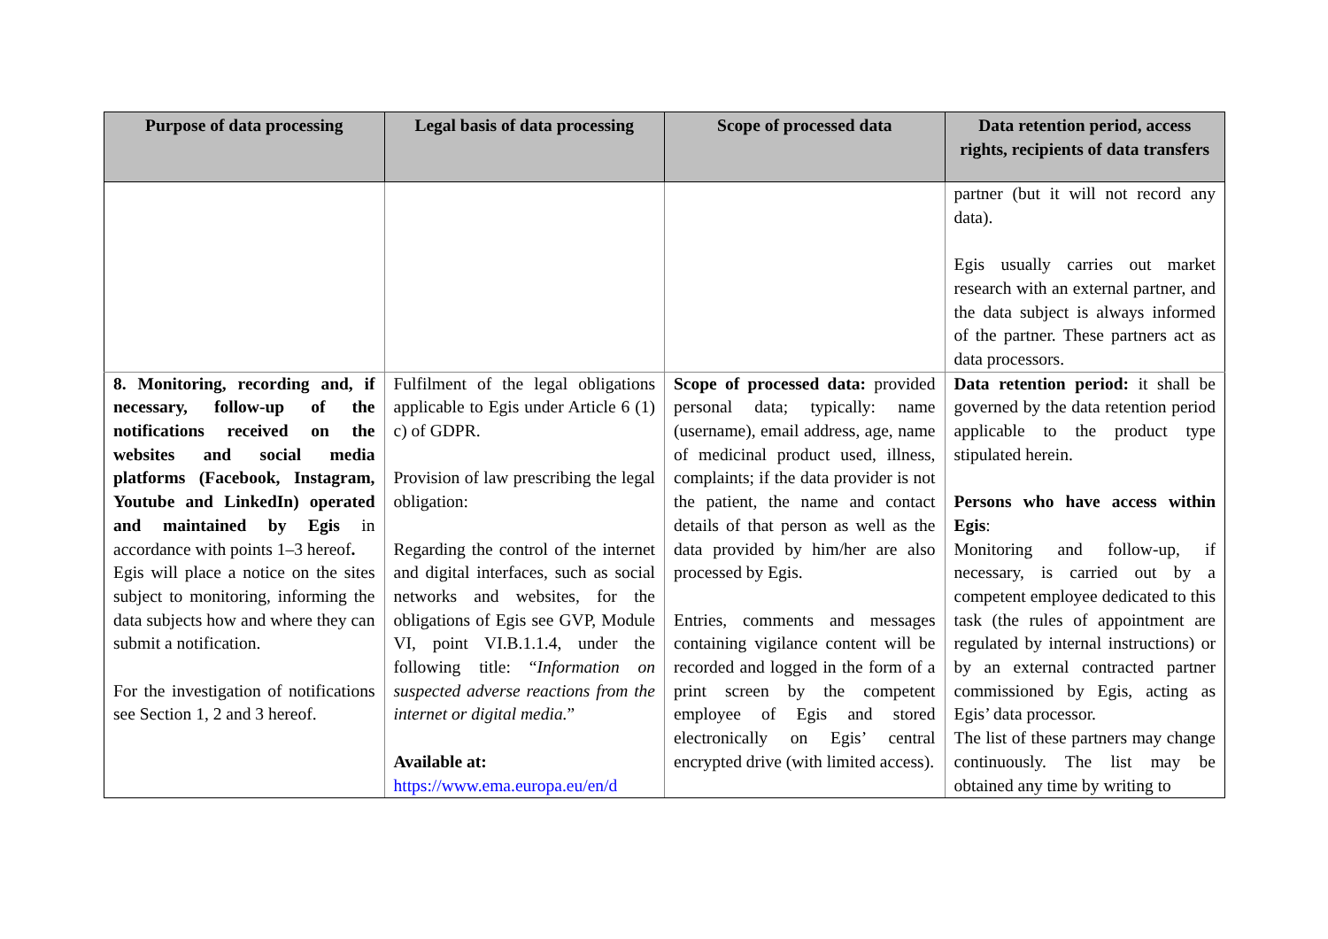| Purpose of data processing | Legal basis of data processing | Scope of processed data | Data retention period, access rights, recipients of data transfers |
| --- | --- | --- | --- |
| | | | partner (but it will not record any data). Egis usually carries out market research with an external partner, and the data subject is always informed of the partner. These partners act as data processors. |
| 8. Monitoring, recording and, if necessary, follow-up of the notifications received on the websites and social media platforms (Facebook, Instagram, Youtube and LinkedIn) operated and maintained by Egis in accordance with points 1–3 hereof . Egis will place a notice on the sites subject to monitoring, informing the data subjects how and where they can submit a notification. For the investigation of notifications see Section 1, 2 and 3 hereof. | Fulfilment of the legal obligations applicable to Egis under Article 6 (1) c) of GDPR. Provision of law prescribing the legal obligation: Regarding the control of the internet and digital interfaces, such as social networks and websites, for the obligations of Egis see GVP, Module VI, point VI.B.1.1.4, under the following title: “ Information on suspected adverse reactions from the internet or digital media. ” Available at: https://www.ema.europa.eu/en/d | Scope of processed data: provided personal data; typically: name (username), email address, age, name of medicinal product used, illness, complaints; if the data provider is not the patient, the name and contact details of that person as well as the data provided by him/her are also processed by Egis. Entries, comments and messages containing vigilance content will be recorded and logged in the form of a print screen by the competent employee of Egis and stored electronically on Egis’ central encrypted drive (with limited access). | Data retention period: it shall be governed by the data retention period applicable to the product type stipulated herein. Persons who have access within Egis : Monitoring and follow-up, if necessary, is carried out by a competent employee dedicated to this task (the rules of appointment are regulated by internal instructions) or by an external contracted partner commissioned by Egis, acting as Egis’ data processor. The list of these partners may change continuously. The list may be obtained any time by writing to |